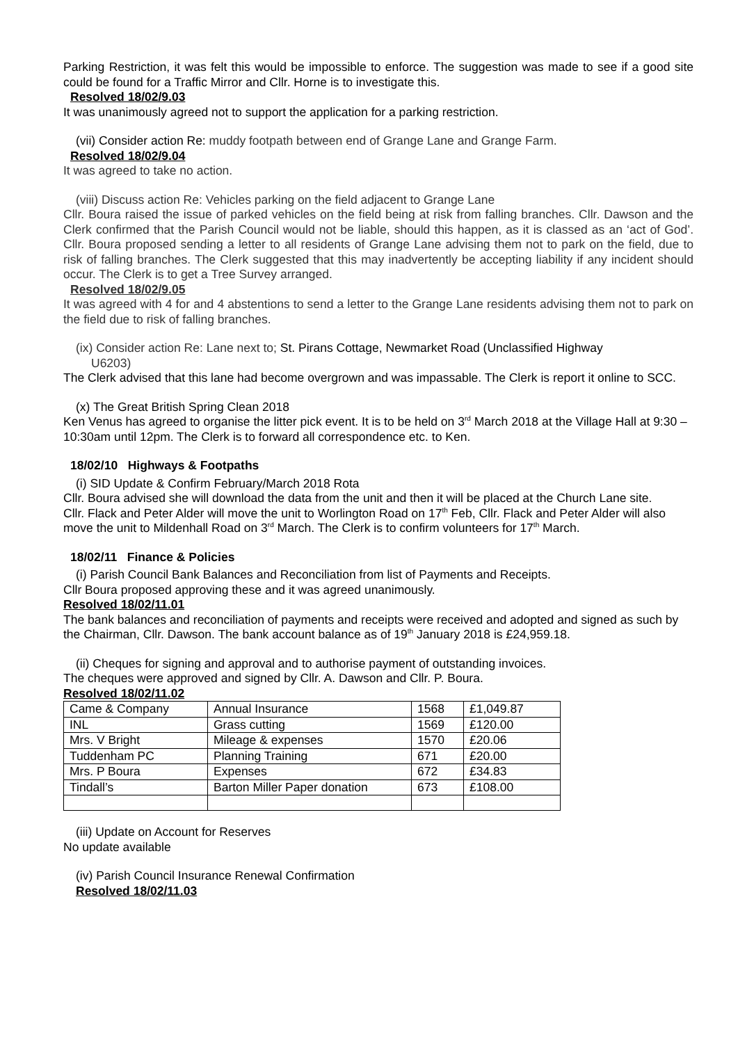Parking Restriction, it was felt this would be impossible to enforce. The suggestion was made to see if a good site could be found for a Traffic Mirror and Cllr. Horne is to investigate this.
Resolved 18/02/9.03
It was unanimously agreed not to support the application for a parking restriction.
(vii) Consider action Re: muddy footpath between end of Grange Lane and Grange Farm.
Resolved 18/02/9.04
It was agreed to take no action.
(viii) Discuss action Re: Vehicles parking on the field adjacent to Grange Lane
Cllr. Boura raised the issue of parked vehicles on the field being at risk from falling branches. Cllr. Dawson and the Clerk confirmed that the Parish Council would not be liable, should this happen, as it is classed as an ‘act of God’. Cllr. Boura proposed sending a letter to all residents of Grange Lane advising them not to park on the field, due to risk of falling branches. The Clerk suggested that this may inadvertently be accepting liability if any incident should occur. The Clerk is to get a Tree Survey arranged.
Resolved 18/02/9.05
It was agreed with 4 for and 4 abstentions to send a letter to the Grange Lane residents advising them not to park on the field due to risk of falling branches.
(ix) Consider action Re: Lane next to; St. Pirans Cottage, Newmarket Road (Unclassified Highway
U6203)
The Clerk advised that this lane had become overgrown and was impassable. The Clerk is report it online to SCC.
(x) The Great British Spring Clean 2018
Ken Venus has agreed to organise the litter pick event. It is to be held on 3<sup>rd</sup> March 2018 at the Village Hall at 9:30 – 10:30am until 12pm. The Clerk is to forward all correspondence etc. to Ken.
18/02/10 Highways & Footpaths
(i) SID Update & Confirm February/March 2018 Rota
Cllr. Boura advised she will download the data from the unit and then it will be placed at the Church Lane site.
Cllr. Flack and Peter Alder will move the unit to Worlington Road on 17<sup>th</sup> Feb, Cllr. Flack and Peter Alder will also move the unit to Mildenhall Road on 3<sup>rd</sup> March. The Clerk is to confirm volunteers for 17<sup>th</sup> March.
18/02/11 Finance & Policies
(i) Parish Council Bank Balances and Reconciliation from list of Payments and Receipts.
Cllr Boura proposed approving these and it was agreed unanimously.
Resolved 18/02/11.01
The bank balances and reconciliation of payments and receipts were received and adopted and signed as such by the Chairman, Cllr. Dawson. The bank account balance as of 19<sup>th</sup> January 2018 is £24,959.18.
(ii) Cheques for signing and approval and to authorise payment of outstanding invoices.
The cheques were approved and signed by Cllr. A. Dawson and Cllr. P. Boura.
Resolved 18/02/11.02
| Came & Company | Annual Insurance | 1568 | £1,049.87 |
| INL | Grass cutting | 1569 | £120.00 |
| Mrs. V Bright | Mileage & expenses | 1570 | £20.06 |
| Tuddenham PC | Planning Training | 671 | £20.00 |
| Mrs. P Boura | Expenses | 672 | £34.83 |
| Tindall’s | Barton Miller Paper donation | 673 | £108.00 |
(iii) Update on Account for Reserves
No update available
(iv) Parish Council Insurance Renewal Confirmation
Resolved 18/02/11.03